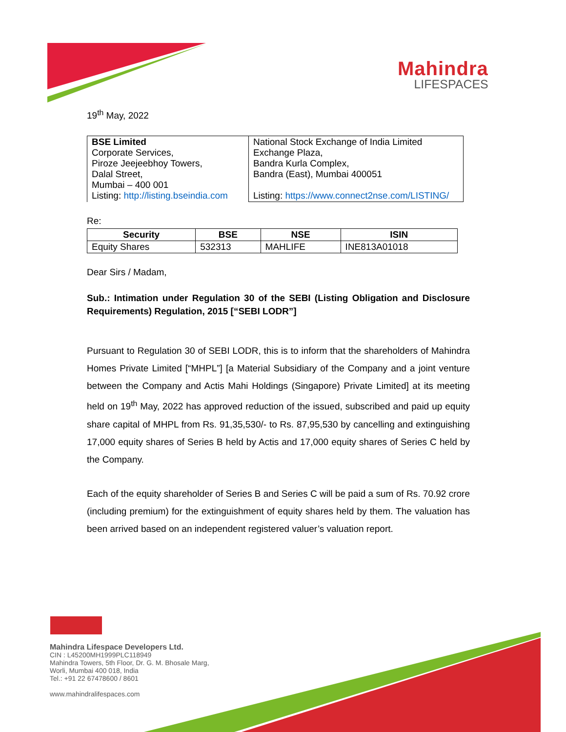Mahindra
LIFESPACES
19<sup>th</sup> May, 2022
| BSE Limited Corporate Services, Piroze Jeejeebhoy Towers, Dalal Street, Mumbai – 400 001 Listing: http://listing.bseindia.com | National Stock Exchange of India Limited Exchange Plaza, Bandra Kurla Complex, Bandra (East), Mumbai 400051 Listing: https://www.connect2nse.com/LISTING/ |
Re:
| Security | BSE | NSE | ISIN |
| --- | --- | --- | --- |
| Equity Shares | 532313 | MAHLIFE | INE813A01018 |
Dear Sirs / Madam,
Sub.: Intimation under Regulation 30 of the SEBI (Listing Obligation and Disclosure Requirements) Regulation, 2015 [“SEBI LODR”]
Pursuant to Regulation 30 of SEBI LODR, this is to inform that the shareholders of Mahindra Homes Private Limited [“MHPL”] [a Material Subsidiary of the Company and a joint venture between the Company and Actis Mahi Holdings (Singapore) Private Limited] at its meeting held on 19<sup>th</sup> May, 2022 has approved reduction of the issued, subscribed and paid up equity share capital of MHPL from Rs. 91,35,530/- to Rs. 87,95,530 by cancelling and extinguishing 17,000 equity shares of Series B held by Actis and 17,000 equity shares of Series C held by the Company.
Each of the equity shareholder of Series B and Series C will be paid a sum of Rs. 70.92 crore (including premium) for the extinguishment of equity shares held by them. The valuation has been arrived based on an independent registered valuer’s valuation report.
Mahindra Lifespace Developers Ltd.
CIN : L45200MH1999PLC118949
Mahindra Towers, 5th Floor, Dr. G. M. Bhosale Marg,
Worli, Mumbai 400 018, India
Tel.: +91 22 67478600 / 8601
www.mahindralifespaces.com